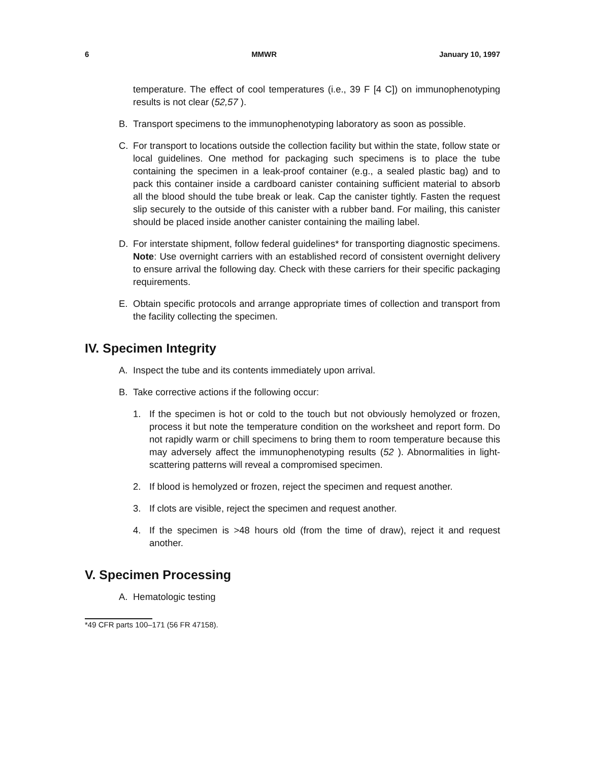6 MMWR January 10, 1997
temperature. The effect of cool temperatures (i.e., 39 F [4 C]) on immunophenotyping results is not clear (52,57 ).
B. Transport specimens to the immunophenotyping laboratory as soon as possible.
C. For transport to locations outside the collection facility but within the state, follow state or local guidelines. One method for packaging such specimens is to place the tube containing the specimen in a leak-proof container (e.g., a sealed plastic bag) and to pack this container inside a cardboard canister containing sufficient material to absorb all the blood should the tube break or leak. Cap the canister tightly. Fasten the request slip securely to the outside of this canister with a rubber band. For mailing, this canister should be placed inside another canister containing the mailing label.
D. For interstate shipment, follow federal guidelines* for transporting diagnostic specimens. Note: Use overnight carriers with an established record of consistent overnight delivery to ensure arrival the following day. Check with these carriers for their specific packaging requirements.
E. Obtain specific protocols and arrange appropriate times of collection and transport from the facility collecting the specimen.
IV. Specimen Integrity
A. Inspect the tube and its contents immediately upon arrival.
B. Take corrective actions if the following occur:
1. If the specimen is hot or cold to the touch but not obviously hemolyzed or frozen, process it but note the temperature condition on the worksheet and report form. Do not rapidly warm or chill specimens to bring them to room temperature because this may adversely affect the immunophenotyping results (52 ). Abnormalities in light-scattering patterns will reveal a compromised specimen.
2. If blood is hemolyzed or frozen, reject the specimen and request another.
3. If clots are visible, reject the specimen and request another.
4. If the specimen is >48 hours old (from the time of draw), reject it and request another.
V. Specimen Processing
A. Hematologic testing
*49 CFR parts 100–171 (56 FR 47158).